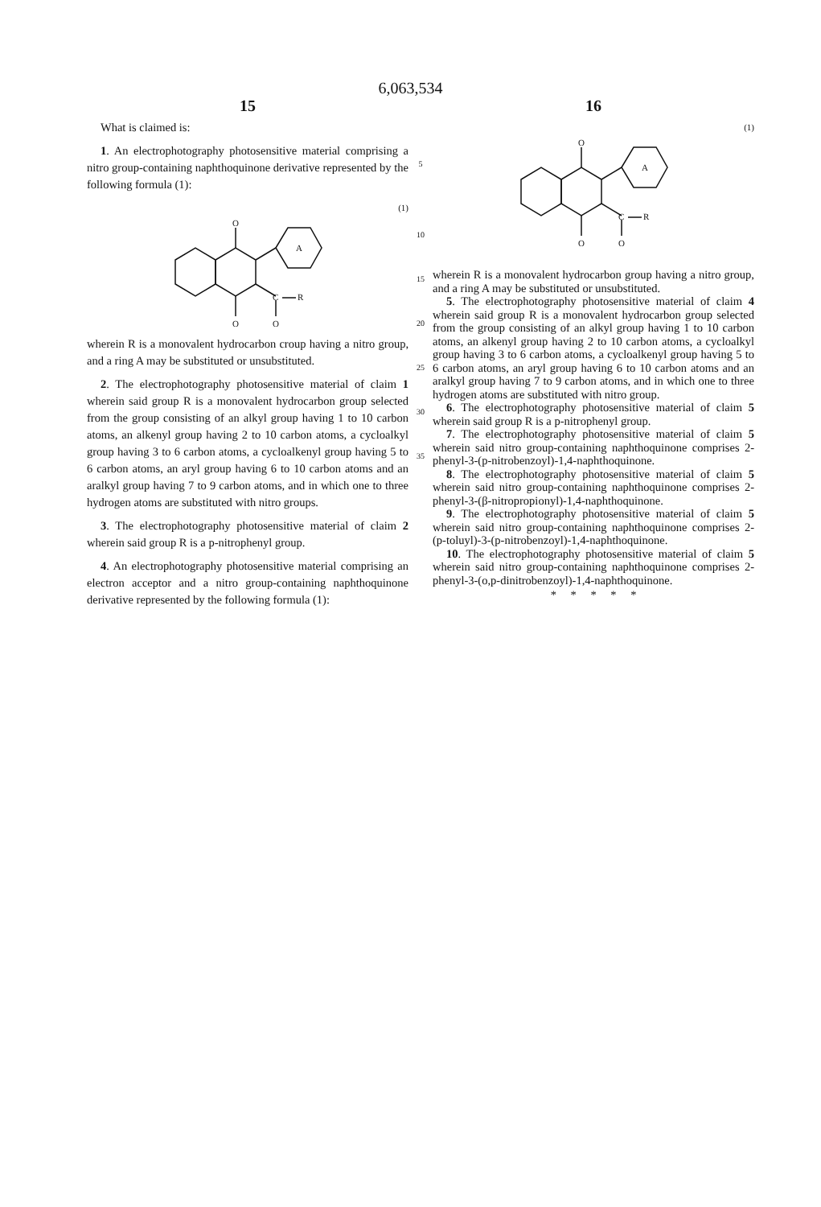6,063,534
15
What is claimed is:
1. An electrophotography photosensitive material comprising a nitro group-containing naphthoquinone derivative represented by the following formula (1):
(1)
O
O
O
C
R
A
wherein R is a monovalent hydrocarbon croup having a nitro group, and a ring A may be substituted or unsubstituted.
2. The electrophotography photosensitive material of claim 1 wherein said group R is a monovalent hydrocarbon group selected from the group consisting of an alkyl group having 1 to 10 carbon atoms, an alkenyl group having 2 to 10 carbon atoms, a cycloalkyl group having 3 to 6 carbon atoms, a cycloalkenyl group having 5 to 6 carbon atoms, an aryl group having 6 to 10 carbon atoms and an aralkyl group having 7 to 9 carbon atoms, and in which one to three hydrogen atoms are substituted with nitro groups.
3. The electrophotography photosensitive material of claim 2 wherein said group R is a p-nitrophenyl group.
4. An electrophotography photosensitive material comprising an electron acceptor and a nitro group-containing naphthoquinone derivative represented by the following formula (1):
5
10
15
20
25
30
35
16
(1)
O
O
O
C
R
A
wherein R is a monovalent hydrocarbon group having a nitro group, and a ring A may be substituted or unsubstituted.
5. The electrophotography photosensitive material of claim 4 wherein said group R is a monovalent hydrocarbon group selected from the group consisting of an alkyl group having 1 to 10 carbon atoms, an alkenyl group having 2 to 10 carbon atoms, a cycloalkyl group having 3 to 6 carbon atoms, a cycloalkenyl group having 5 to 6 carbon atoms, an aryl group having 6 to 10 carbon atoms and an aralkyl group having 7 to 9 carbon atoms, and in which one to three hydrogen atoms are substituted with nitro group.
6. The electrophotography photosensitive material of claim 5 wherein said group R is a p-nitrophenyl group.
7. The electrophotography photosensitive material of claim 5 wherein said nitro group-containing naphthoquinone comprises 2-phenyl-3-(p-nitrobenzoyl)-1,4-naphthoquinone.
8. The electrophotography photosensitive material of claim 5 wherein said nitro group-containing naphthoquinone comprises 2-phenyl-3-(β-nitropropionyl)-1,4-naphthoquinone.
9. The electrophotography photosensitive material of claim 5 wherein said nitro group-containing naphthoquinone comprises 2-(p-toluyl)-3-(p-nitrobenzoyl)-1,4-naphthoquinone.
10. The electrophotography photosensitive material of claim 5 wherein said nitro group-containing naphthoquinone comprises 2-phenyl-3-(o,p-dinitrobenzoyl)-1,4-naphthoquinone.
* * * * *